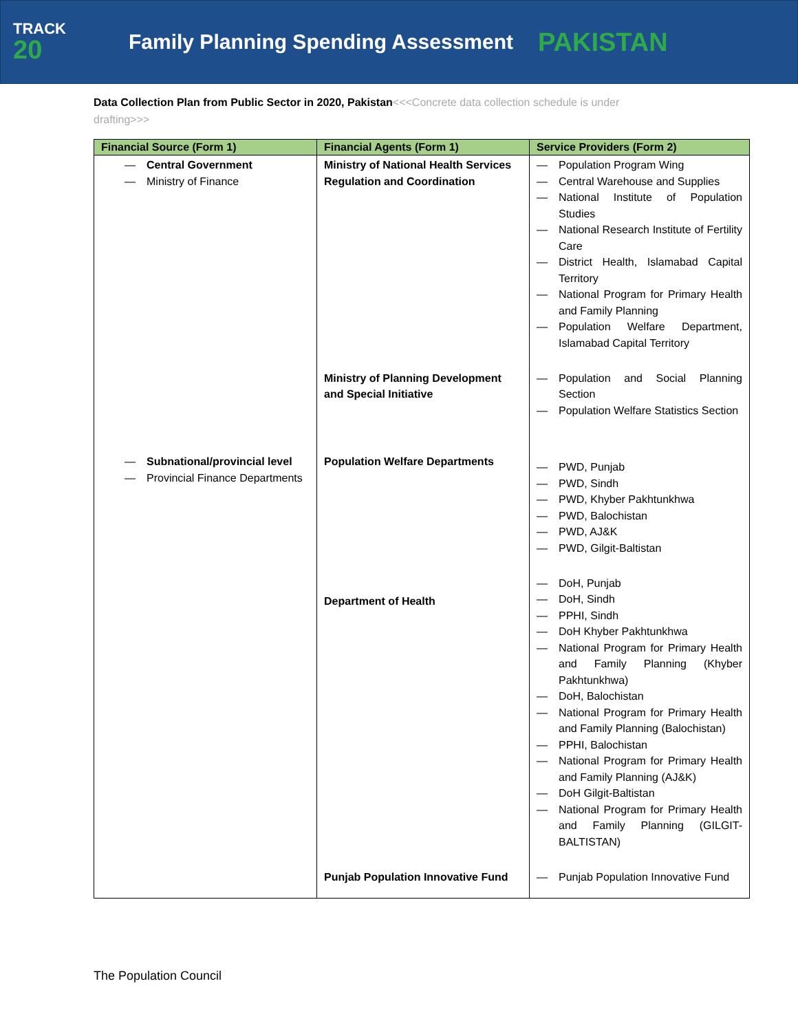TRACK
20
Family Planning Spending Assessment
PAKISTAN
Data Collection Plan from Public Sector in 2020, Pakistan<<<Concrete data collection schedule is under drafting>>>
| Financial Source (Form 1) | Financial Agents (Form 1) | Service Providers (Form 2) |
| --- | --- | --- |
| Central Government Ministry of Finance | Ministry of National Health Services Regulation and Coordination | Population Program Wing Central Warehouse and Supplies National Institute of Population Studies National Research Institute of Fertility Care District Health, Islamabad Capital Territory National Program for Primary Health and Family Planning Population Welfare Department, Islamabad Capital Territory |
| | Ministry of Planning Development and Special Initiative | Population and Social Planning Section Population Welfare Statistics Section |
| Subnational/provincial level Provincial Finance Departments | Population Welfare Departments | PWD, Punjab PWD, Sindh PWD, Khyber Pakhtunkhwa PWD, Balochistan PWD, AJ&K PWD, Gilgit-Baltistan |
| | Department of Health | DoH, Punjab DoH, Sindh PPHI, Sindh DoH Khyber Pakhtunkhwa National Program for Primary Health and Family Planning (Khyber Pakhtunkhwa) DoH, Balochistan National Program for Primary Health and Family Planning (Balochistan) PPHI, Balochistan National Program for Primary Health and Family Planning (AJ&K) DoH Gilgit-Baltistan National Program for Primary Health and Family Planning (GILGIT-BALTISTAN) |
| | Punjab Population Innovative Fund | Punjab Population Innovative Fund |
The Population Council